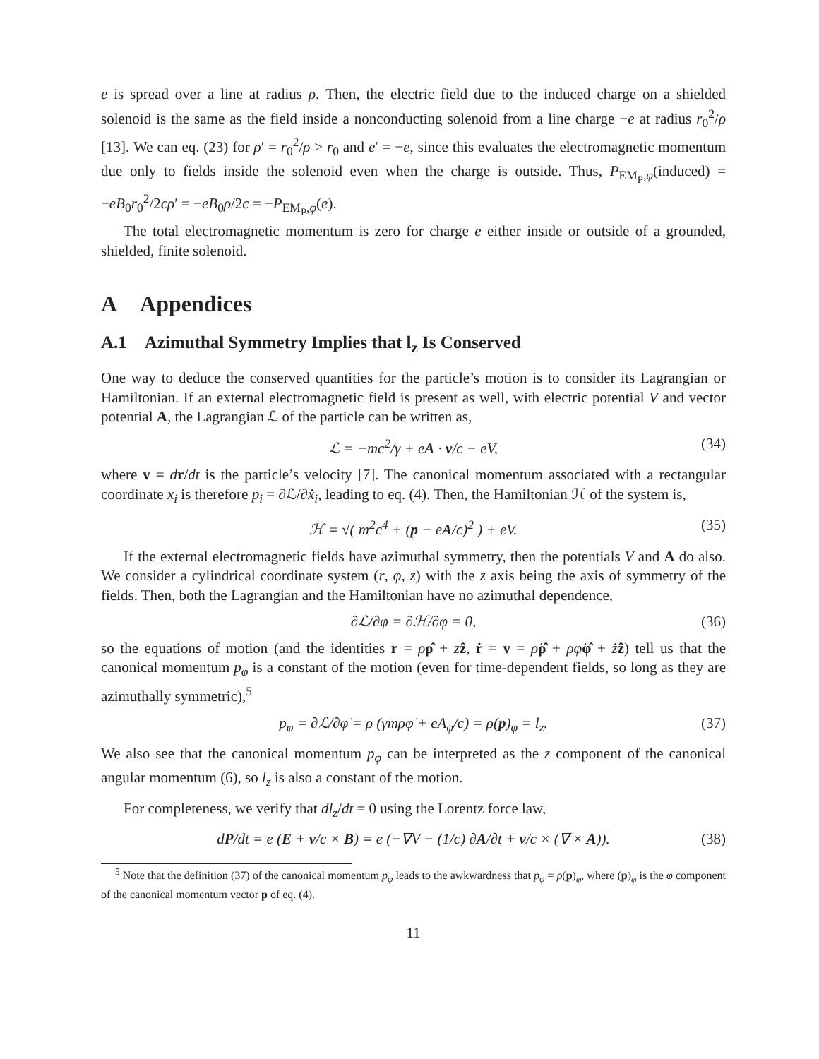e is spread over a line at radius ρ. Then, the electric field due to the induced charge on a shielded solenoid is the same as the field inside a nonconducting solenoid from a line charge −e at radius r<sub>0</sub><sup>2</sup>/ρ [13]. We can eq. (23) for ρ′ = r<sub>0</sub><sup>2</sup>/ρ > r<sub>0</sub> and e′ = −e, since this evaluates the electromagnetic momentum due only to fields inside the solenoid even when the charge is outside. Thus, P<sub>EM<sub>P</sub>,φ</sub>(induced) = −eB<sub>0</sub>r<sub>0</sub><sup>2</sup>/2cρ′ = −eB<sub>0</sub>ρ/2c = −P<sub>EM<sub>P</sub>,φ</sub>(e).
The total electromagnetic momentum is zero for charge e either inside or outside of a grounded, shielded, finite solenoid.
A Appendices
A.1 Azimuthal Symmetry Implies that l<sub>z</sub> Is Conserved
One way to deduce the conserved quantities for the particle’s motion is to consider its Lagrangian or Hamiltonian. If an external electromagnetic field is present as well, with electric potential V and vector potential A, the Lagrangian ℒ of the particle can be written as,
ℒ = −mc<sup>2</sup>/γ + eA · v/c − eV, (34)
where v = dr/dt is the particle’s velocity [7]. The canonical momentum associated with a rectangular coordinate x<sub>i</sub> is therefore p<sub>i</sub> = ∂ℒ/∂ẋ<sub>i</sub>, leading to eq. (4). Then, the Hamiltonian ℋ of the system is,
ℋ = √( m<sup>2</sup>c<sup>4</sup> + (p − eA/c)<sup>2</sup> ) + eV. (35)
If the external electromagnetic fields have azimuthal symmetry, then the potentials V and A do also. We consider a cylindrical coordinate system (r, φ, z) with the z axis being the axis of symmetry of the fields. Then, both the Lagrangian and the Hamiltonian have no azimuthal dependence,
∂ℒ/∂φ = ∂ℋ/∂φ = 0, (36)
so the equations of motion (and the identities r = ρρ̂ + zẑ, ṙ = v = ρ̇ρ̂ + ρφ̇φ̂ + żẑ) tell us that the canonical momentum p<sub>φ</sub> is a constant of the motion (even for time-dependent fields, so long as they are azimuthally symmetric),<sup>5</sup>
p<sub>φ</sub> = ∂ℒ/∂φ̇ = ρ (γmρφ̇ + eA<sub>φ</sub>/c) = ρ(p)<sub>φ</sub> = l<sub>z</sub>. (37)
We also see that the canonical momentum p<sub>φ</sub> can be interpreted as the z component of the canonical angular momentum (6), so l<sub>z</sub> is also a constant of the motion.
For completeness, we verify that dl<sub>z</sub>/dt = 0 using the Lorentz force law,
dP/dt = e (E + v/c × B) = e (−∇V − (1/c) ∂A/∂t + v/c × (∇ × A)). (38)
<sup>5</sup> Note that the definition (37) of the canonical momentum p<sub>φ</sub> leads to the awkwardness that p<sub>φ</sub> = ρ(p)<sub>φ</sub>, where (p)<sub>φ</sub> is the φ component of the canonical momentum vector p of eq. (4).
11